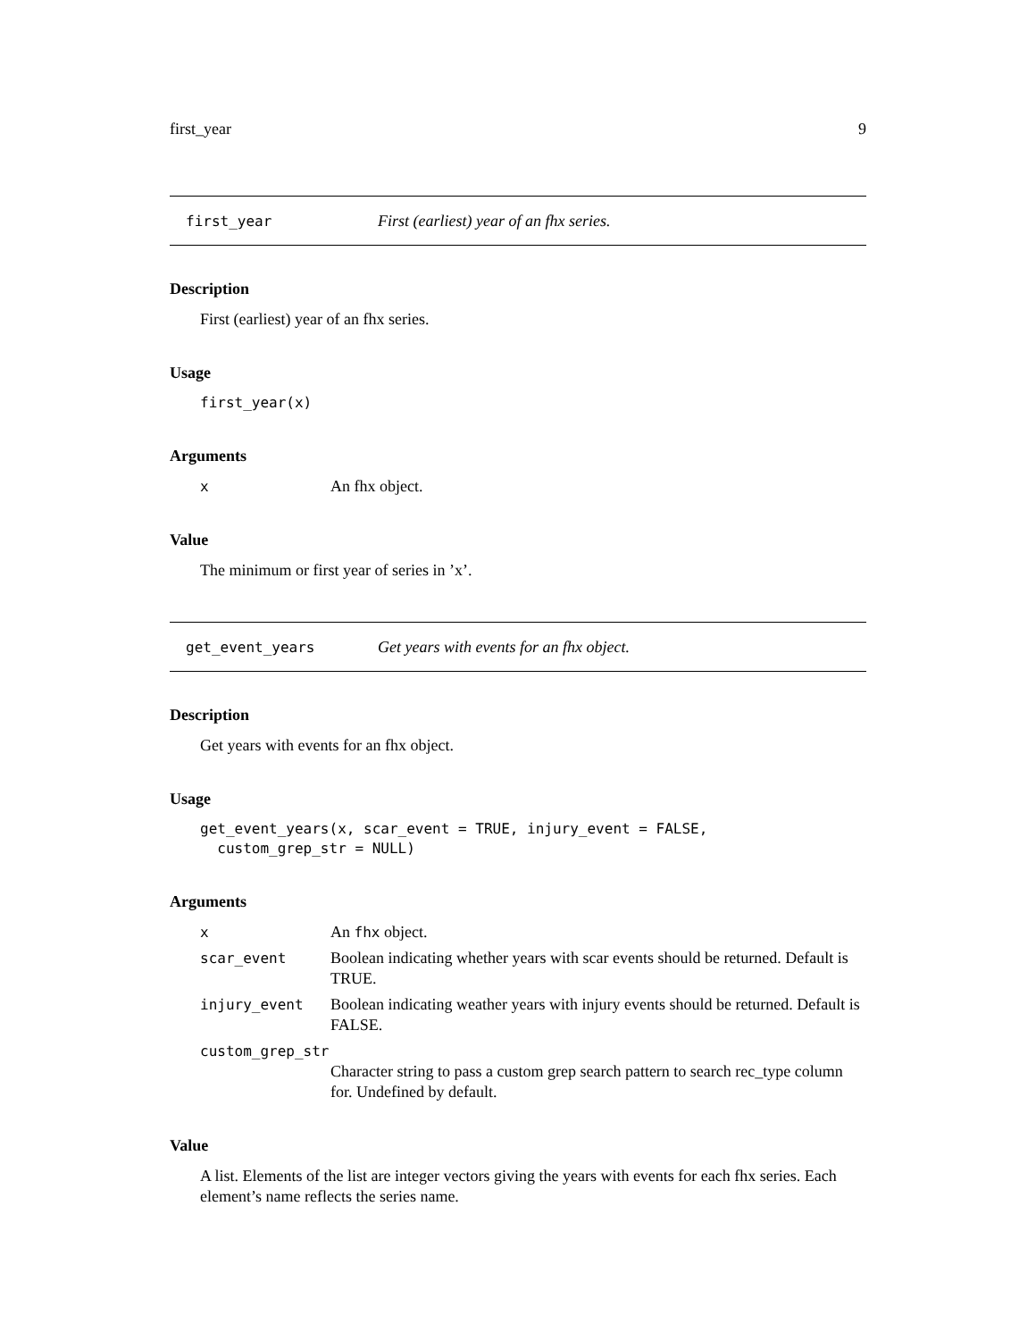first_year 9
first_year First (earliest) year of an fhx series.
Description
First (earliest) year of an fhx series.
Usage
first_year(x)
Arguments
x An fhx object.
Value
The minimum or first year of series in ’x’.
get_event_years Get years with events for an fhx object.
Description
Get years with events for an fhx object.
Usage
get_event_years(x, scar_event = TRUE, injury_event = FALSE, custom_grep_str = NULL)
Arguments
x An fhx object.
scar_event Boolean indicating whether years with scar events should be returned. Default is TRUE.
injury_event Boolean indicating weather years with injury events should be returned. Default is FALSE.
custom_grep_str
Character string to pass a custom grep search pattern to search rec_type column for. Undefined by default.
Value
A list. Elements of the list are integer vectors giving the years with events for each fhx series. Each element’s name reflects the series name.